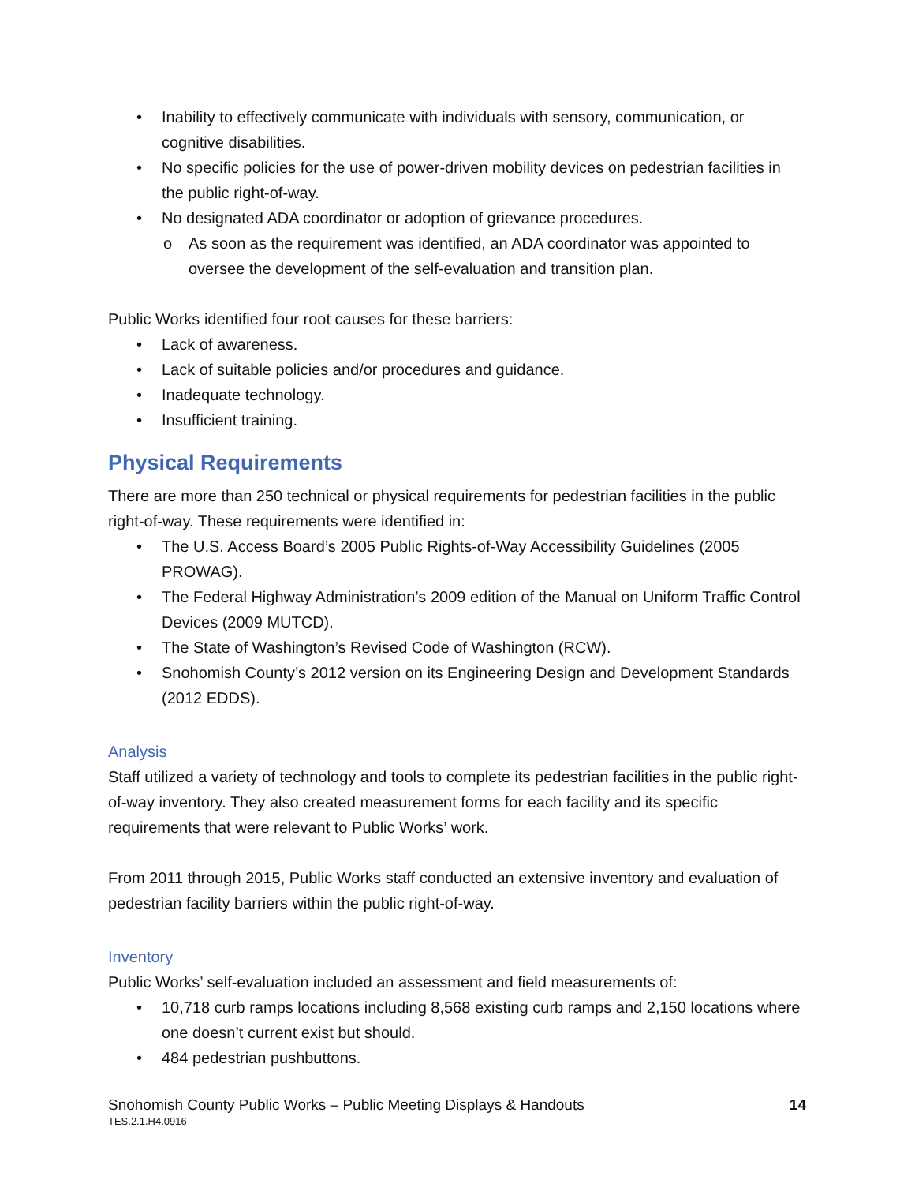• Inability to effectively communicate with individuals with sensory, communication, or cognitive disabilities.
• No specific policies for the use of power-driven mobility devices on pedestrian facilities in the public right-of-way.
• No designated ADA coordinator or adoption of grievance procedures.
o As soon as the requirement was identified, an ADA coordinator was appointed to oversee the development of the self-evaluation and transition plan.
Public Works identified four root causes for these barriers:
• Lack of awareness.
• Lack of suitable policies and/or procedures and guidance.
• Inadequate technology.
• Insufficient training.
Physical Requirements
There are more than 250 technical or physical requirements for pedestrian facilities in the public right-of-way. These requirements were identified in:
• The U.S. Access Board’s 2005 Public Rights-of-Way Accessibility Guidelines (2005 PROWAG).
• The Federal Highway Administration’s 2009 edition of the Manual on Uniform Traffic Control Devices (2009 MUTCD).
• The State of Washington’s Revised Code of Washington (RCW).
• Snohomish County’s 2012 version on its Engineering Design and Development Standards (2012 EDDS).
Analysis
Staff utilized a variety of technology and tools to complete its pedestrian facilities in the public right-of-way inventory. They also created measurement forms for each facility and its specific requirements that were relevant to Public Works’ work.
From 2011 through 2015, Public Works staff conducted an extensive inventory and evaluation of pedestrian facility barriers within the public right-of-way.
Inventory
Public Works’ self-evaluation included an assessment and field measurements of:
• 10,718 curb ramps locations including 8,568 existing curb ramps and 2,150 locations where one doesn’t current exist but should.
• 484 pedestrian pushbuttons.
14 Snohomish County Public Works – Public Meeting Displays & Handouts
TES.2.1.H4.0916